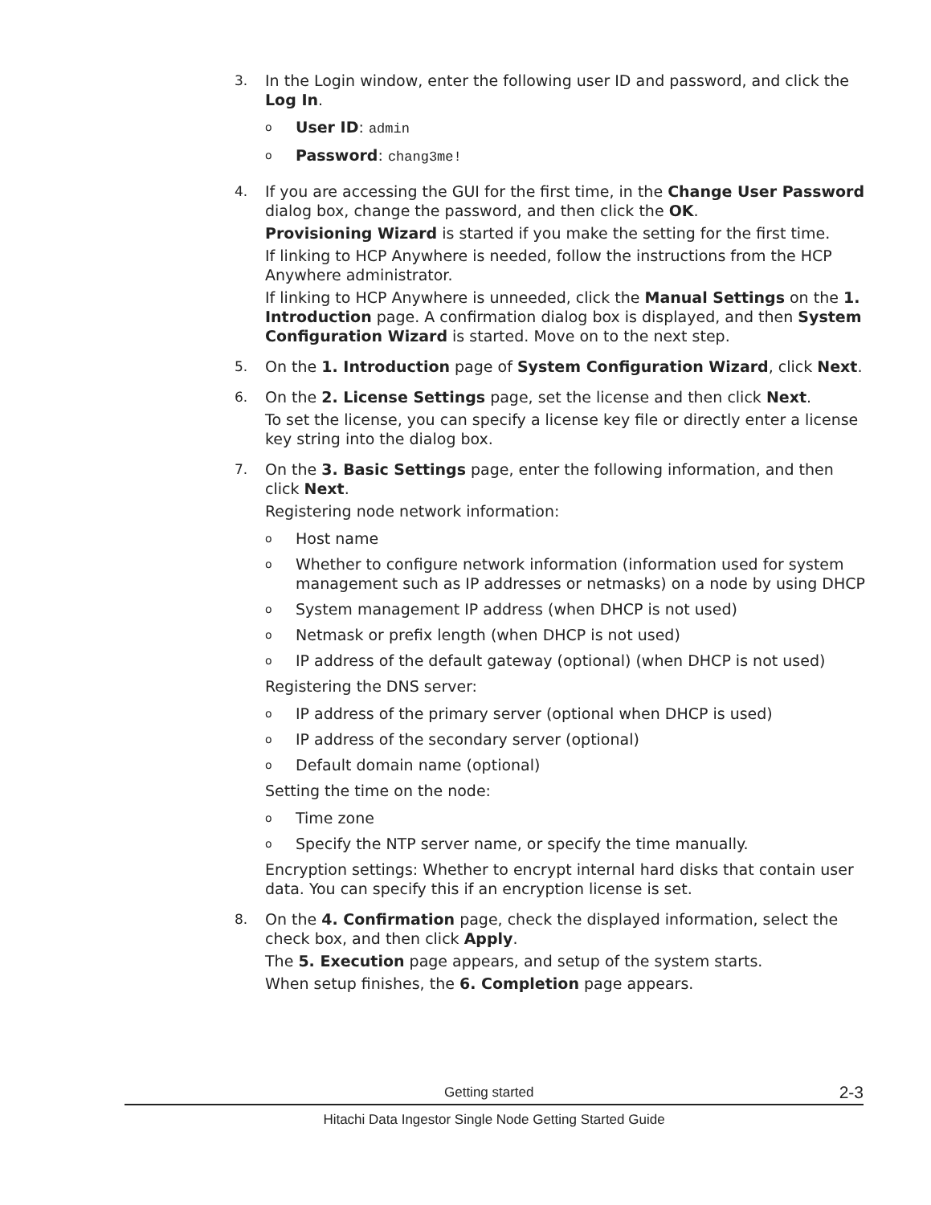3. In the Login window, enter the following user ID and password, and click the Log In.
o User ID: admin
o Password: chang3me!
4. If you are accessing the GUI for the first time, in the Change User Password dialog box, change the password, and then click the OK.
Provisioning Wizard is started if you make the setting for the first time.
If linking to HCP Anywhere is needed, follow the instructions from the HCP Anywhere administrator.
If linking to HCP Anywhere is unneeded, click the Manual Settings on the 1. Introduction page. A confirmation dialog box is displayed, and then System Configuration Wizard is started. Move on to the next step.
5. On the 1. Introduction page of System Configuration Wizard, click Next.
6. On the 2. License Settings page, set the license and then click Next.
To set the license, you can specify a license key file or directly enter a license key string into the dialog box.
7. On the 3. Basic Settings page, enter the following information, and then click Next.
Registering node network information:
o Host name
o Whether to configure network information (information used for system management such as IP addresses or netmasks) on a node by using DHCP
o System management IP address (when DHCP is not used)
o Netmask or prefix length (when DHCP is not used)
o IP address of the default gateway (optional) (when DHCP is not used)
Registering the DNS server:
o IP address of the primary server (optional when DHCP is used)
o IP address of the secondary server (optional)
o Default domain name (optional)
Setting the time on the node:
o Time zone
o Specify the NTP server name, or specify the time manually.
Encryption settings: Whether to encrypt internal hard disks that contain user data. You can specify this if an encryption license is set.
8. On the 4. Confirmation page, check the displayed information, select the check box, and then click Apply.
The 5. Execution page appears, and setup of the system starts.
When setup finishes, the 6. Completion page appears.
Getting started 2-3
Hitachi Data Ingestor Single Node Getting Started Guide